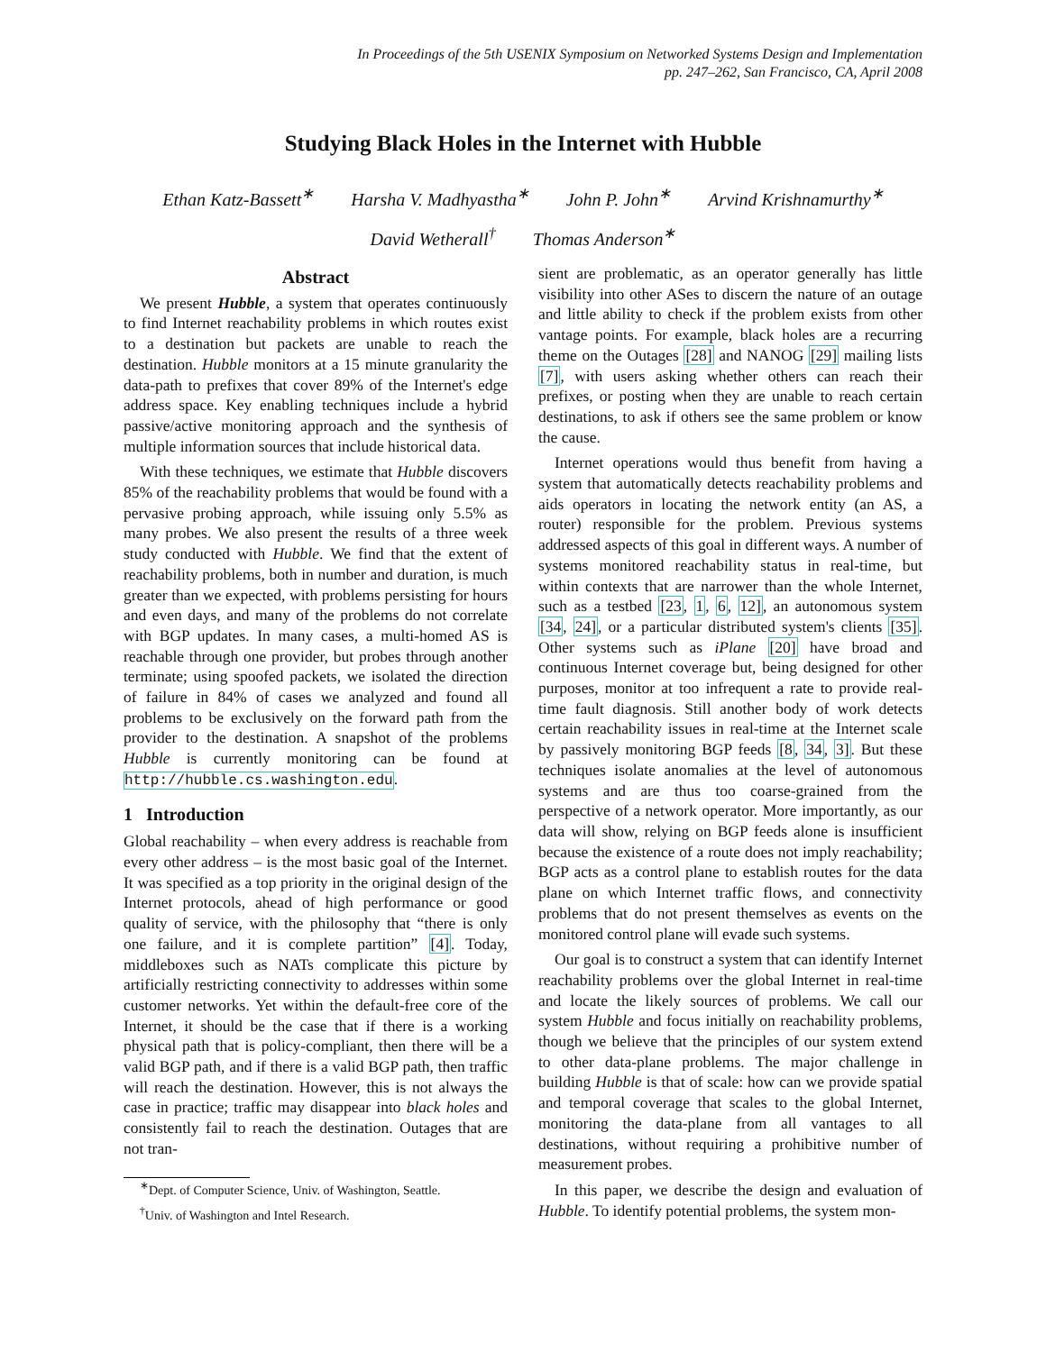In Proceedings of the 5th USENIX Symposium on Networked Systems Design and Implementation
pp. 247–262, San Francisco, CA, April 2008
Studying Black Holes in the Internet with Hubble
Ethan Katz-Bassett<sup>∗</sup> Harsha V. Madhyastha<sup>∗</sup> John P. John<sup>∗</sup> Arvind Krishnamurthy<sup>∗</sup>
David Wetherall<sup>†</sup> Thomas Anderson<sup>∗</sup>
Abstract
We present Hubble, a system that operates continuously to find Internet reachability problems in which routes exist to a destination but packets are unable to reach the destination. Hubble monitors at a 15 minute granularity the data-path to prefixes that cover 89% of the Internet's edge address space. Key enabling techniques include a hybrid passive/active monitoring approach and the synthesis of multiple information sources that include historical data.
With these techniques, we estimate that Hubble discovers 85% of the reachability problems that would be found with a pervasive probing approach, while issuing only 5.5% as many probes. We also present the results of a three week study conducted with Hubble. We find that the extent of reachability problems, both in number and duration, is much greater than we expected, with problems persisting for hours and even days, and many of the problems do not correlate with BGP updates. In many cases, a multi-homed AS is reachable through one provider, but probes through another terminate; using spoofed packets, we isolated the direction of failure in 84% of cases we analyzed and found all problems to be exclusively on the forward path from the provider to the destination. A snapshot of the problems Hubble is currently monitoring can be found at http://hubble.cs.washington.edu.
1 Introduction
Global reachability – when every address is reachable from every other address – is the most basic goal of the Internet. It was specified as a top priority in the original design of the Internet protocols, ahead of high performance or good quality of service, with the philosophy that “there is only one failure, and it is complete partition” [4]. Today, middleboxes such as NATs complicate this picture by artificially restricting connectivity to addresses within some customer networks. Yet within the default-free core of the Internet, it should be the case that if there is a working physical path that is policy-compliant, then there will be a valid BGP path, and if there is a valid BGP path, then traffic will reach the destination. However, this is not always the case in practice; traffic may disappear into black holes and consistently fail to reach the destination. Outages that are not tran-
<sup>∗</sup>Dept. of Computer Science, Univ. of Washington, Seattle.
<sup>†</sup> Univ. of Washington and Intel Research.
sient are problematic, as an operator generally has little visibility into other ASes to discern the nature of an outage and little ability to check if the problem exists from other vantage points. For example, black holes are a recurring theme on the Outages [28] and NANOG [29] mailing lists [7], with users asking whether others can reach their prefixes, or posting when they are unable to reach certain destinations, to ask if others see the same problem or know the cause.
Internet operations would thus benefit from having a system that automatically detects reachability problems and aids operators in locating the network entity (an AS, a router) responsible for the problem. Previous systems addressed aspects of this goal in different ways. A number of systems monitored reachability status in real-time, but within contexts that are narrower than the whole Internet, such as a testbed [23, 1, 6, 12], an autonomous system [34, 24], or a particular distributed system's clients [35]. Other systems such as iPlane [20] have broad and continuous Internet coverage but, being designed for other purposes, monitor at too infrequent a rate to provide real-time fault diagnosis. Still another body of work detects certain reachability issues in real-time at the Internet scale by passively monitoring BGP feeds [8, 34, 3]. But these techniques isolate anomalies at the level of autonomous systems and are thus too coarse-grained from the perspective of a network operator. More importantly, as our data will show, relying on BGP feeds alone is insufficient because the existence of a route does not imply reachability; BGP acts as a control plane to establish routes for the data plane on which Internet traffic flows, and connectivity problems that do not present themselves as events on the monitored control plane will evade such systems.
Our goal is to construct a system that can identify Internet reachability problems over the global Internet in real-time and locate the likely sources of problems. We call our system Hubble and focus initially on reachability problems, though we believe that the principles of our system extend to other data-plane problems. The major challenge in building Hubble is that of scale: how can we provide spatial and temporal coverage that scales to the global Internet, monitoring the data-plane from all vantages to all destinations, without requiring a prohibitive number of measurement probes.
In this paper, we describe the design and evaluation of Hubble. To identify potential problems, the system mon-